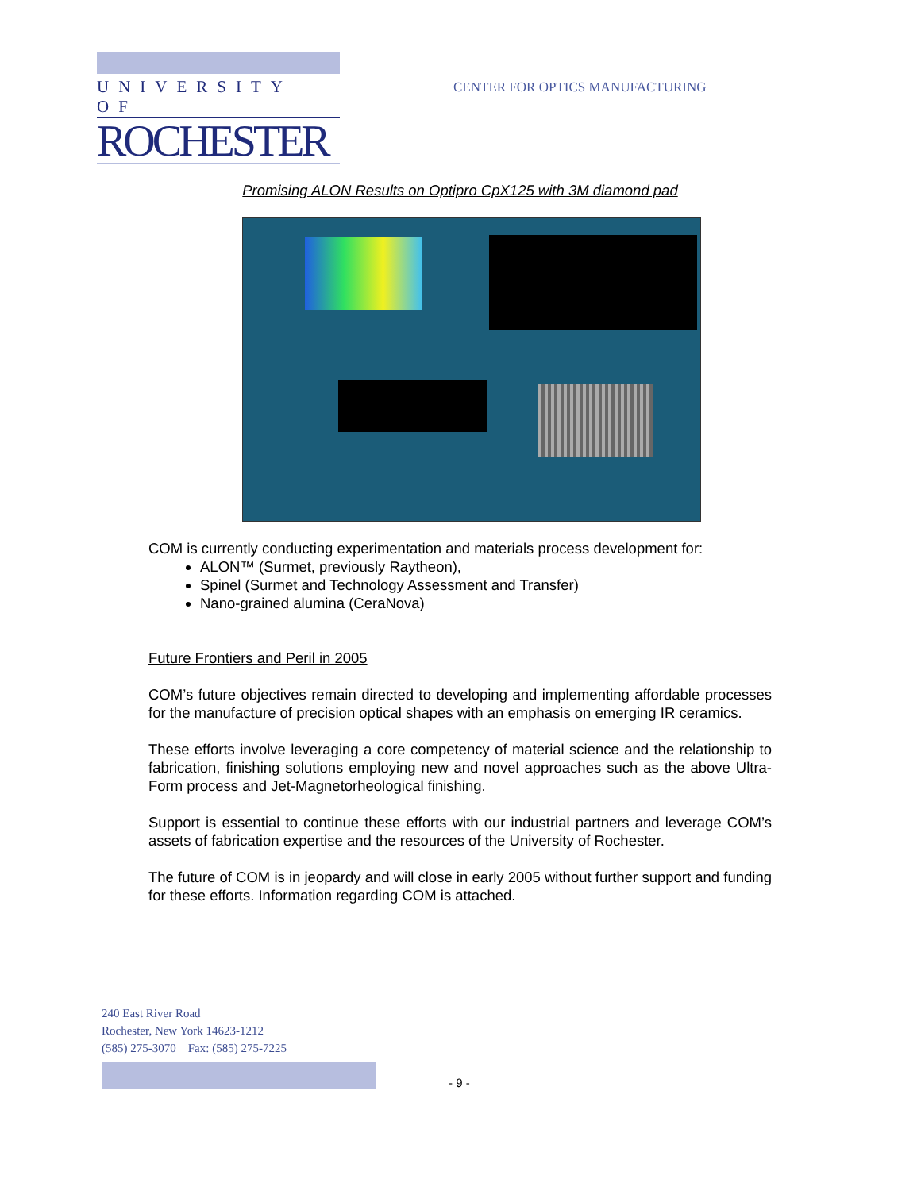UNIVERSITY OF
ROCHESTER
CENTER FOR OPTICS MANUFACTURING
Promising ALON Results on Optipro CpX125 with 3M diamond pad
COM is currently conducting experimentation and materials process development for:
ALON™ (Surmet, previously Raytheon),
Spinel (Surmet and Technology Assessment and Transfer)
Nano-grained alumina (CeraNova)
Future Frontiers and Peril in 2005
COM’s future objectives remain directed to developing and implementing affordable processes for the manufacture of precision optical shapes with an emphasis on emerging IR ceramics.
These efforts involve leveraging a core competency of material science and the relationship to fabrication, finishing solutions employing new and novel approaches such as the above Ultra-Form process and Jet-Magnetorheological finishing.
Support is essential to continue these efforts with our industrial partners and leverage COM’s assets of fabrication expertise and the resources of the University of Rochester.
The future of COM is in jeopardy and will close in early 2005 without further support and funding for these efforts. Information regarding COM is attached.
240 East River Road
Rochester, New York 14623-1212
(585) 275-3070 Fax: (585) 275-7225
- 9 -